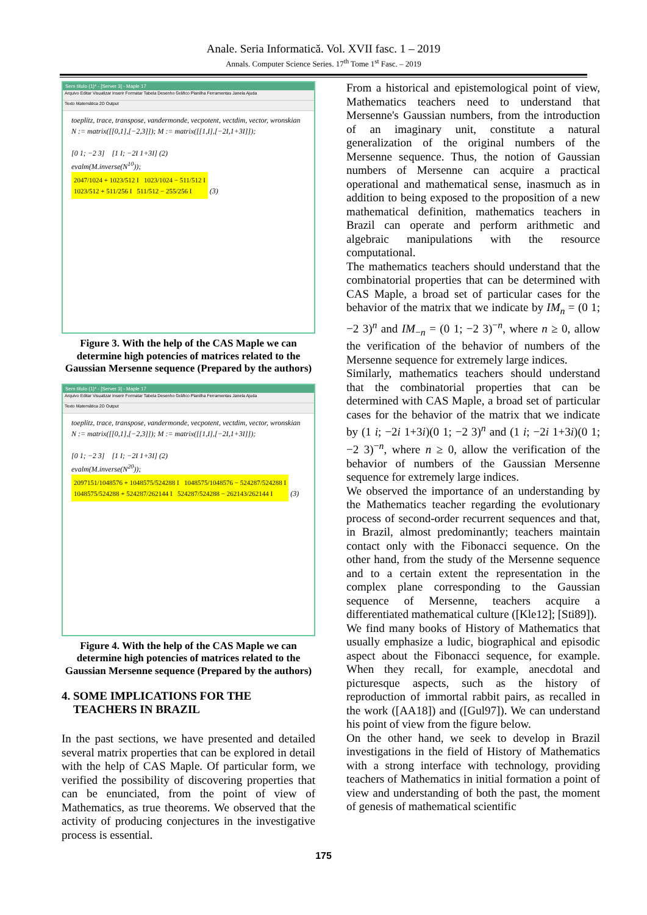Anale. Seria Informatică. Vol. XVII fasc. 1 – 2019
Annals. Computer Science Series. 17<sup>th</sup> Tome 1<sup>st</sup> Fasc. – 2019
Sem título (1)* - [Server 3] - Maple 17
Arquivo Editar Visualizar Inserir Formatar Tabela Desenho Gráfico Planilha Ferramentas Janela Ajuda
Texto Matemática 2D Output
toeplitz, trace, transpose, vandermonde, vecpotent, vectdim, vector, wronskian
N := matrix([[0,1],[−2,3]]); M := matrix([[1,I],[−2I,1+3I]]);
[0 1; −2 3] [1 I; −2I 1+3I] (2)
evalm(M.inverse(N<sup>10</sup>));
2047/1024 + 1023/512 I 1023/1024 − 511/512 I
1023/512 + 511/256 I 511/512 − 255/256 I (3)
Figure 3. With the help of the CAS Maple we can determine high potencies of matrices related to the Gaussian Mersenne sequence (Prepared by the authors)
Sem título (1)* - [Server 3] - Maple 17
Arquivo Editar Visualizar Inserir Formatar Tabela Desenho Gráfico Planilha Ferramentas Janela Ajuda
Texto Matemática 2D Output
toeplitz, trace, transpose, vandermonde, vecpotent, vectdim, vector, wronskian
N := matrix([[0,1],[−2,3]]); M := matrix([[1,I],[−2I,1+3I]]);
[0 1; −2 3] [1 I; −2I 1+3I] (2)
evalm(M.inverse(N<sup>20</sup>));
2097151/1048576 + 1048575/524288 I 1048575/1048576 − 524287/524288 I
1048575/524288 + 524287/262144 I 524287/524288 − 262143/262144 I (3)
Figure 4. With the help of the CAS Maple we can determine high potencies of matrices related to the Gaussian Mersenne sequence (Prepared by the authors)
4. SOME IMPLICATIONS FOR THE
TEACHERS IN BRAZIL
In the past sections, we have presented and detailed several matrix properties that can be explored in detail with the help of CAS Maple. Of particular form, we verified the possibility of discovering properties that can be enunciated, from the point of view of Mathematics, as true theorems. We observed that the activity of producing conjectures in the investigative process is essential.
From a historical and epistemological point of view, Mathematics teachers need to understand that Mersenne's Gaussian numbers, from the introduction of an imaginary unit, constitute a natural generalization of the original numbers of the Mersenne sequence. Thus, the notion of Gaussian numbers of Mersenne can acquire a practical operational and mathematical sense, inasmuch as in addition to being exposed to the proposition of a new mathematical definition, mathematics teachers in Brazil can operate and perform arithmetic and algebraic manipulations with the resource computational.
The mathematics teachers should understand that the combinatorial properties that can be determined with CAS Maple, a broad set of particular cases for the behavior of the matrix that we indicate by IM<sub>n</sub> = (0 1; −2 3)<sup>n</sup> and IM<sub>−n</sub> = (0 1; −2 3)<sup>−n</sup>, where n ≥ 0, allow the verification of the behavior of numbers of the Mersenne sequence for extremely large indices.
Similarly, mathematics teachers should understand that the combinatorial properties that can be determined with CAS Maple, a broad set of particular cases for the behavior of the matrix that we indicate by (1 i; −2i 1+3i)(0 1; −2 3)<sup>n</sup> and (1 i; −2i 1+3i)(0 1; −2 3)<sup>−n</sup>, where n ≥ 0, allow the verification of the behavior of numbers of the Gaussian Mersenne sequence for extremely large indices.
We observed the importance of an understanding by the Mathematics teacher regarding the evolutionary process of second-order recurrent sequences and that, in Brazil, almost predominantly; teachers maintain contact only with the Fibonacci sequence. On the other hand, from the study of the Mersenne sequence and to a certain extent the representation in the complex plane corresponding to the Gaussian sequence of Mersenne, teachers acquire a differentiated mathematical culture ([Kle12]; [Sti89]).
We find many books of History of Mathematics that usually emphasize a ludic, biographical and episodic aspect about the Fibonacci sequence, for example. When they recall, for example, anecdotal and picturesque aspects, such as the history of reproduction of immortal rabbit pairs, as recalled in the work ([AA18]) and ([Gul97]). We can understand his point of view from the figure below.
On the other hand, we seek to develop in Brazil investigations in the field of History of Mathematics with a strong interface with technology, providing teachers of Mathematics in initial formation a point of view and understanding of both the past, the moment of genesis of mathematical scientific
175